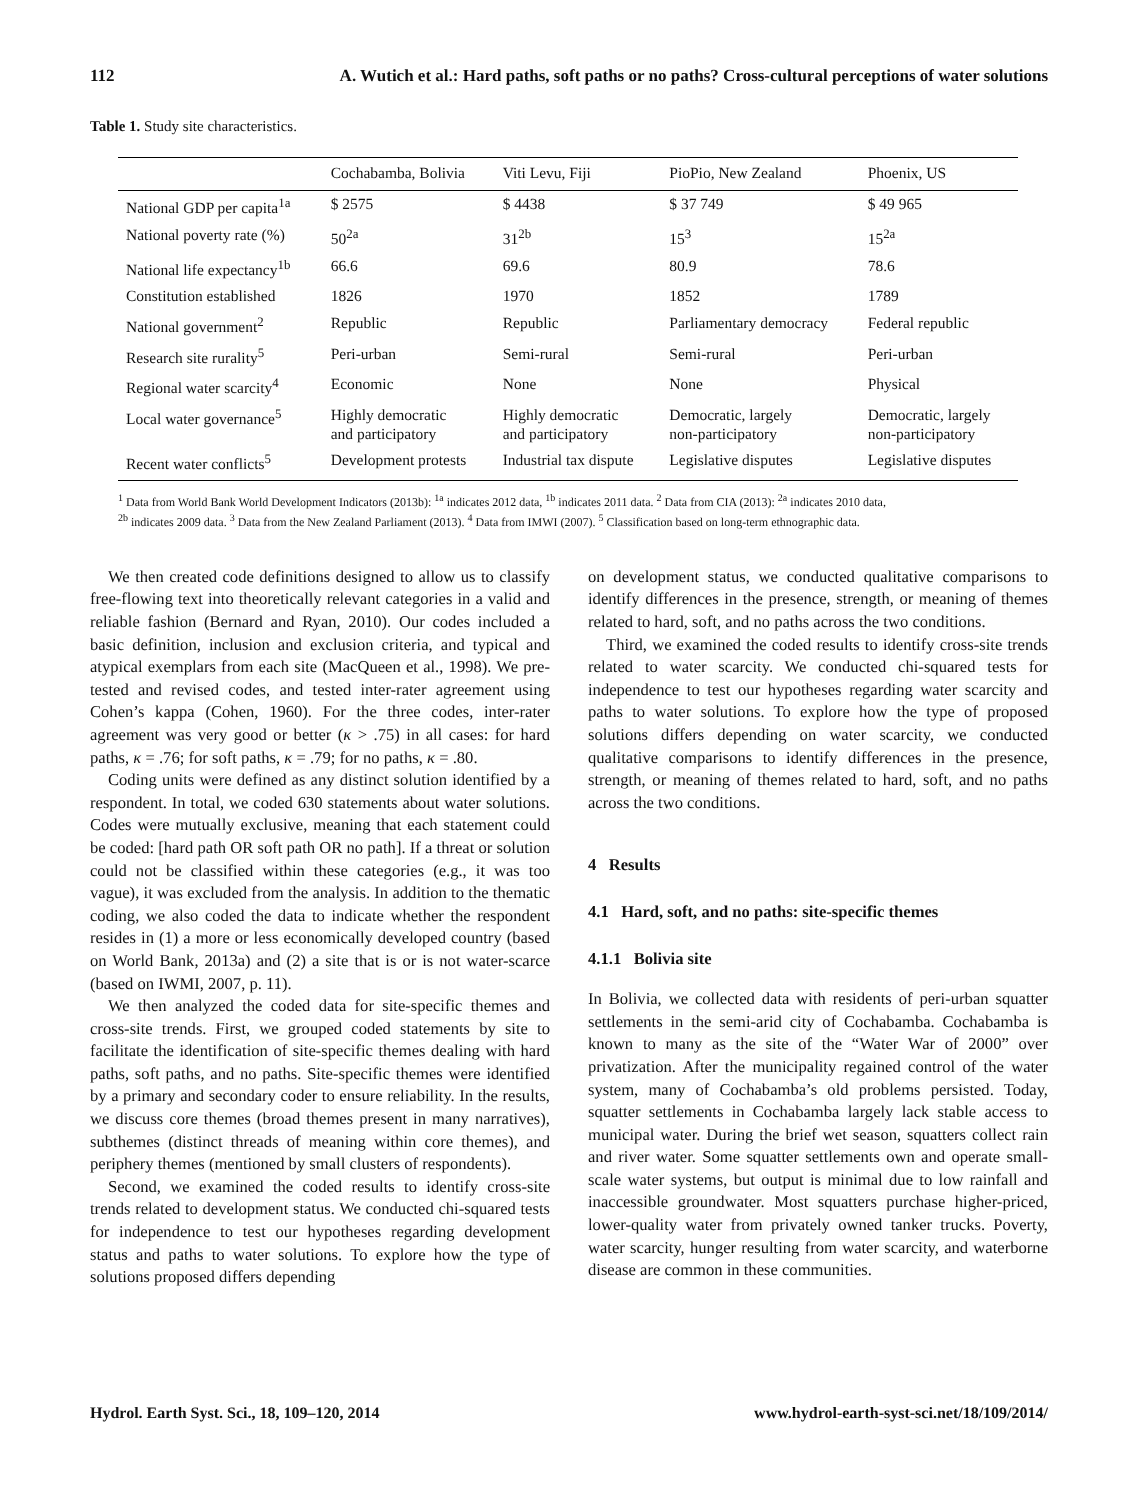112 A. Wutich et al.: Hard paths, soft paths or no paths? Cross-cultural perceptions of water solutions
Table 1. Study site characteristics.
| | Cochabamba, Bolivia | Viti Levu, Fiji | PioPio, New Zealand | Phoenix, US |
| --- | --- | --- | --- | --- |
| National GDP per capita<sup>1a</sup> | $ 2575 | $ 4438 | $ 37 749 | $ 49 965 |
| National poverty rate (%) | 50<sup>2a</sup> | 31<sup>2b</sup> | 15<sup>3</sup> | 15<sup>2a</sup> |
| National life expectancy<sup>1b</sup> | 66.6 | 69.6 | 80.9 | 78.6 |
| Constitution established | 1826 | 1970 | 1852 | 1789 |
| National government<sup>2</sup> | Republic | Republic | Parliamentary democracy | Federal republic |
| Research site rurality<sup>5</sup> | Peri-urban | Semi-rural | Semi-rural | Peri-urban |
| Regional water scarcity<sup>4</sup> | Economic | None | None | Physical |
| Local water governance<sup>5</sup> | Highly democratic and participatory | Highly democratic and participatory | Democratic, largely non-participatory | Democratic, largely non-participatory |
| Recent water conflicts<sup>5</sup> | Development protests | Industrial tax dispute | Legislative disputes | Legislative disputes |
<sup>1</sup> Data from World Bank World Development Indicators (2013b): <sup>1a</sup> indicates 2012 data, <sup>1b</sup> indicates 2011 data. <sup>2</sup> Data from CIA (2013): <sup>2a</sup> indicates 2010 data,
<sup>2b</sup> indicates 2009 data. <sup>3</sup> Data from the New Zealand Parliament (2013). <sup>4</sup> Data from IMWI (2007). <sup>5</sup> Classification based on long-term ethnographic data.
We then created code definitions designed to allow us to classify free-flowing text into theoretically relevant categories in a valid and reliable fashion (Bernard and Ryan, 2010). Our codes included a basic definition, inclusion and exclusion criteria, and typical and atypical exemplars from each site (MacQueen et al., 1998). We pre-tested and revised codes, and tested inter-rater agreement using Cohen’s kappa (Cohen, 1960). For the three codes, inter-rater agreement was very good or better (κ > .75) in all cases: for hard paths, κ = .76; for soft paths, κ = .79; for no paths, κ = .80.
Coding units were defined as any distinct solution identified by a respondent. In total, we coded 630 statements about water solutions. Codes were mutually exclusive, meaning that each statement could be coded: [hard path OR soft path OR no path]. If a threat or solution could not be classified within these categories (e.g., it was too vague), it was excluded from the analysis. In addition to the thematic coding, we also coded the data to indicate whether the respondent resides in (1) a more or less economically developed country (based on World Bank, 2013a) and (2) a site that is or is not water-scarce (based on IWMI, 2007, p. 11).
We then analyzed the coded data for site-specific themes and cross-site trends. First, we grouped coded statements by site to facilitate the identification of site-specific themes dealing with hard paths, soft paths, and no paths. Site-specific themes were identified by a primary and secondary coder to ensure reliability. In the results, we discuss core themes (broad themes present in many narratives), subthemes (distinct threads of meaning within core themes), and periphery themes (mentioned by small clusters of respondents).
Second, we examined the coded results to identify cross-site trends related to development status. We conducted chi-squared tests for independence to test our hypotheses regarding development status and paths to water solutions. To explore how the type of solutions proposed differs depending
on development status, we conducted qualitative comparisons to identify differences in the presence, strength, or meaning of themes related to hard, soft, and no paths across the two conditions.
Third, we examined the coded results to identify cross-site trends related to water scarcity. We conducted chi-squared tests for independence to test our hypotheses regarding water scarcity and paths to water solutions. To explore how the type of proposed solutions differs depending on water scarcity, we conducted qualitative comparisons to identify differences in the presence, strength, or meaning of themes related to hard, soft, and no paths across the two conditions.
4 Results
4.1 Hard, soft, and no paths: site-specific themes
4.1.1 Bolivia site
In Bolivia, we collected data with residents of peri-urban squatter settlements in the semi-arid city of Cochabamba. Cochabamba is known to many as the site of the “Water War of 2000” over privatization. After the municipality regained control of the water system, many of Cochabamba’s old problems persisted. Today, squatter settlements in Cochabamba largely lack stable access to municipal water. During the brief wet season, squatters collect rain and river water. Some squatter settlements own and operate small-scale water systems, but output is minimal due to low rainfall and inaccessible groundwater. Most squatters purchase higher-priced, lower-quality water from privately owned tanker trucks. Poverty, water scarcity, hunger resulting from water scarcity, and waterborne disease are common in these communities.
Hydrol. Earth Syst. Sci., 18, 109–120, 2014 www.hydrol-earth-syst-sci.net/18/109/2014/